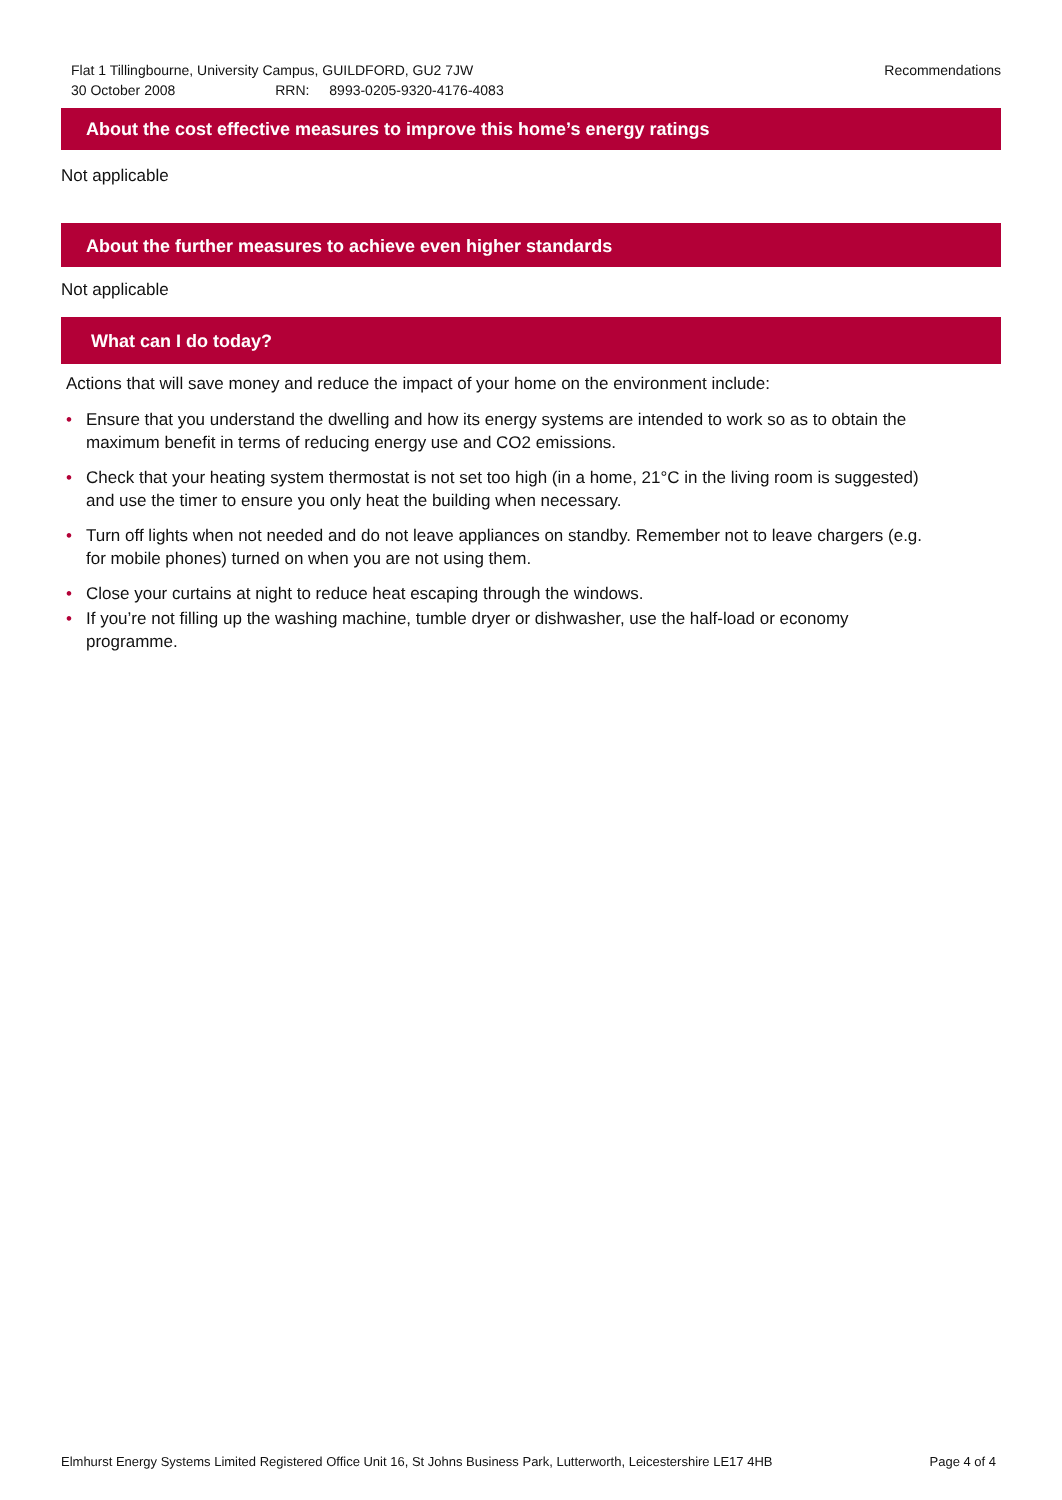Flat 1 Tillingbourne, University Campus, GUILDFORD, GU2 7JW Recommendations
30 October 2008 RRN: 8993-0205-9320-4176-4083
About the cost effective measures to improve this home’s energy ratings
Not applicable
About the further measures to achieve even higher standards
Not applicable
What can I do today?
Actions that will save money and reduce the impact of your home on the environment include:
• Ensure that you understand the dwelling and how its energy systems are intended to work so as to obtain the maximum benefit in terms of reducing energy use and CO2 emissions.
• Check that your heating system thermostat is not set too high (in a home, 21°C in the living room is suggested) and use the timer to ensure you only heat the building when necessary.
• Turn off lights when not needed and do not leave appliances on standby. Remember not to leave chargers (e.g. for mobile phones) turned on when you are not using them.
• Close your curtains at night to reduce heat escaping through the windows.
• If you’re not filling up the washing machine, tumble dryer or dishwasher, use the half-load or economy programme.
Elmhurst Energy Systems Limited Registered Office Unit 16, St Johns Business Park, Lutterworth, Leicestershire LE17 4HB Page 4 of 4